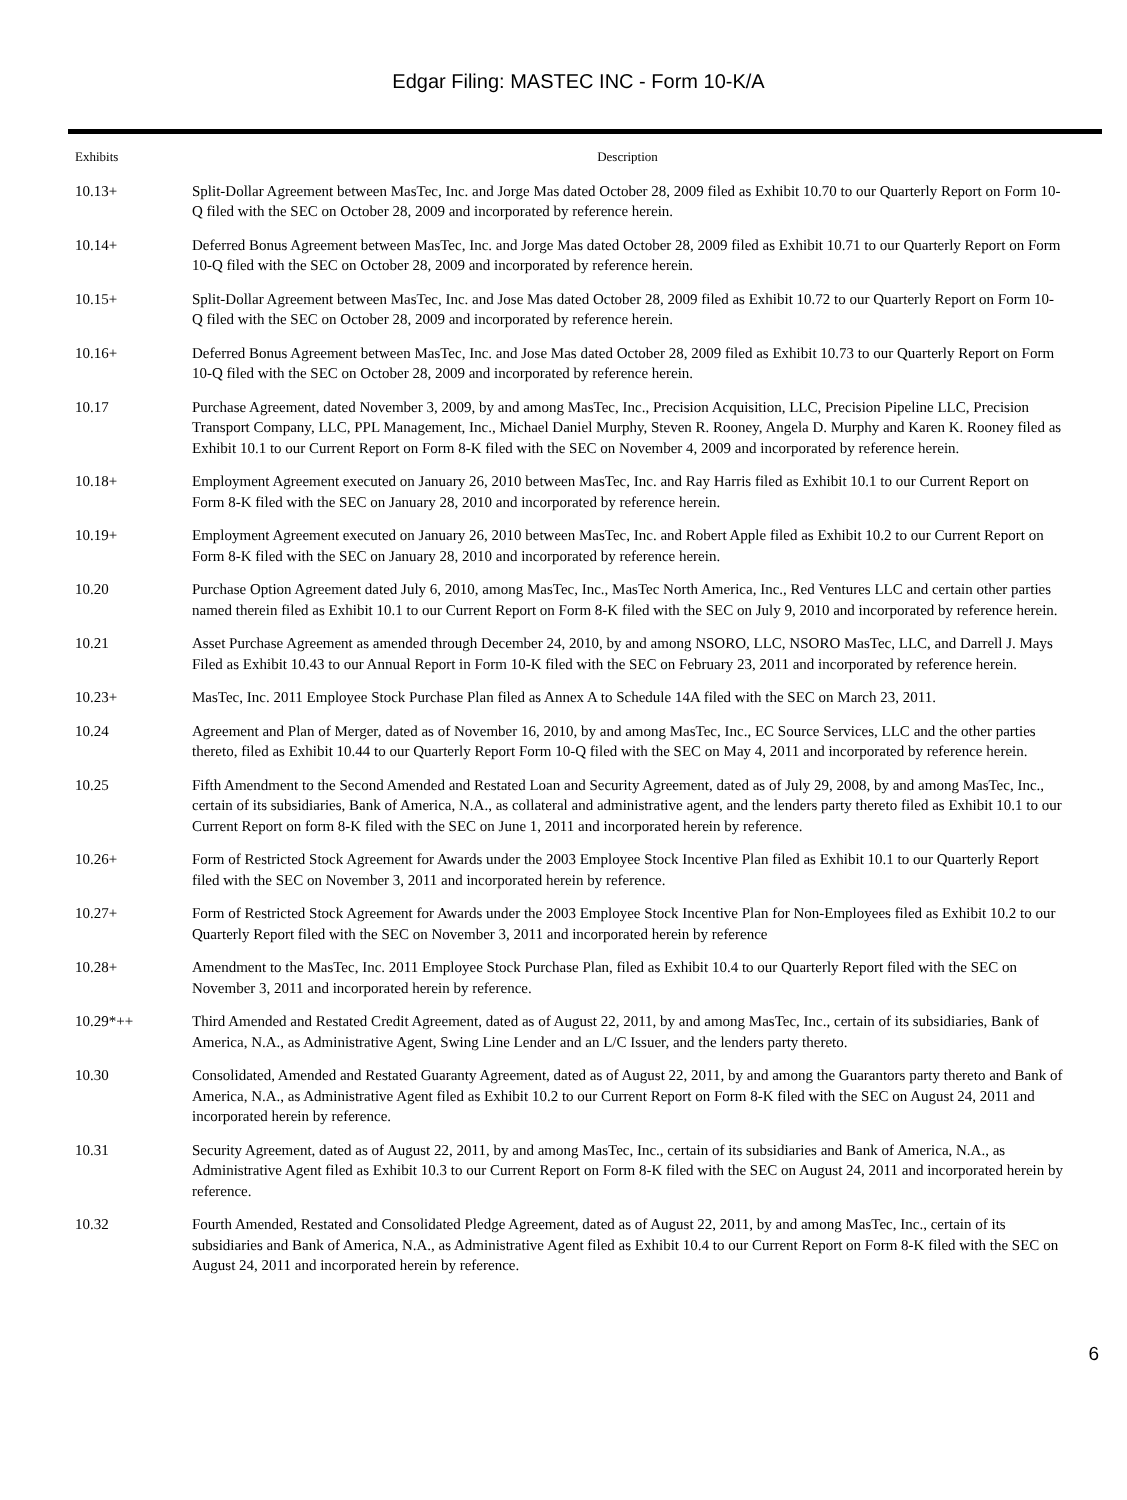Edgar Filing: MASTEC INC - Form 10-K/A
| Exhibits | Description |
| --- | --- |
| 10.13+ | Split-Dollar Agreement between MasTec, Inc. and Jorge Mas dated October 28, 2009 filed as Exhibit 10.70 to our Quarterly Report on Form 10-Q filed with the SEC on October 28, 2009 and incorporated by reference herein. |
| 10.14+ | Deferred Bonus Agreement between MasTec, Inc. and Jorge Mas dated October 28, 2009 filed as Exhibit 10.71 to our Quarterly Report on Form 10-Q filed with the SEC on October 28, 2009 and incorporated by reference herein. |
| 10.15+ | Split-Dollar Agreement between MasTec, Inc. and Jose Mas dated October 28, 2009 filed as Exhibit 10.72 to our Quarterly Report on Form 10-Q filed with the SEC on October 28, 2009 and incorporated by reference herein. |
| 10.16+ | Deferred Bonus Agreement between MasTec, Inc. and Jose Mas dated October 28, 2009 filed as Exhibit 10.73 to our Quarterly Report on Form 10-Q filed with the SEC on October 28, 2009 and incorporated by reference herein. |
| 10.17 | Purchase Agreement, dated November 3, 2009, by and among MasTec, Inc., Precision Acquisition, LLC, Precision Pipeline LLC, Precision Transport Company, LLC, PPL Management, Inc., Michael Daniel Murphy, Steven R. Rooney, Angela D. Murphy and Karen K. Rooney filed as Exhibit 10.1 to our Current Report on Form 8-K filed with the SEC on November 4, 2009 and incorporated by reference herein. |
| 10.18+ | Employment Agreement executed on January 26, 2010 between MasTec, Inc. and Ray Harris filed as Exhibit 10.1 to our Current Report on Form 8-K filed with the SEC on January 28, 2010 and incorporated by reference herein. |
| 10.19+ | Employment Agreement executed on January 26, 2010 between MasTec, Inc. and Robert Apple filed as Exhibit 10.2 to our Current Report on Form 8-K filed with the SEC on January 28, 2010 and incorporated by reference herein. |
| 10.20 | Purchase Option Agreement dated July 6, 2010, among MasTec, Inc., MasTec North America, Inc., Red Ventures LLC and certain other parties named therein filed as Exhibit 10.1 to our Current Report on Form 8-K filed with the SEC on July 9, 2010 and incorporated by reference herein. |
| 10.21 | Asset Purchase Agreement as amended through December 24, 2010, by and among NSORO, LLC, NSORO MasTec, LLC, and Darrell J. Mays Filed as Exhibit 10.43 to our Annual Report in Form 10-K filed with the SEC on February 23, 2011 and incorporated by reference herein. |
| 10.23+ | MasTec, Inc. 2011 Employee Stock Purchase Plan filed as Annex A to Schedule 14A filed with the SEC on March 23, 2011. |
| 10.24 | Agreement and Plan of Merger, dated as of November 16, 2010, by and among MasTec, Inc., EC Source Services, LLC and the other parties thereto, filed as Exhibit 10.44 to our Quarterly Report Form 10-Q filed with the SEC on May 4, 2011 and incorporated by reference herein. |
| 10.25 | Fifth Amendment to the Second Amended and Restated Loan and Security Agreement, dated as of July 29, 2008, by and among MasTec, Inc., certain of its subsidiaries, Bank of America, N.A., as collateral and administrative agent, and the lenders party thereto filed as Exhibit 10.1 to our Current Report on form 8-K filed with the SEC on June 1, 2011 and incorporated herein by reference. |
| 10.26+ | Form of Restricted Stock Agreement for Awards under the 2003 Employee Stock Incentive Plan filed as Exhibit 10.1 to our Quarterly Report filed with the SEC on November 3, 2011 and incorporated herein by reference. |
| 10.27+ | Form of Restricted Stock Agreement for Awards under the 2003 Employee Stock Incentive Plan for Non-Employees filed as Exhibit 10.2 to our Quarterly Report filed with the SEC on November 3, 2011 and incorporated herein by reference |
| 10.28+ | Amendment to the MasTec, Inc. 2011 Employee Stock Purchase Plan, filed as Exhibit 10.4 to our Quarterly Report filed with the SEC on November 3, 2011 and incorporated herein by reference. |
| 10.29*++ | Third Amended and Restated Credit Agreement, dated as of August 22, 2011, by and among MasTec, Inc., certain of its subsidiaries, Bank of America, N.A., as Administrative Agent, Swing Line Lender and an L/C Issuer, and the lenders party thereto. |
| 10.30 | Consolidated, Amended and Restated Guaranty Agreement, dated as of August 22, 2011, by and among the Guarantors party thereto and Bank of America, N.A., as Administrative Agent filed as Exhibit 10.2 to our Current Report on Form 8-K filed with the SEC on August 24, 2011 and incorporated herein by reference. |
| 10.31 | Security Agreement, dated as of August 22, 2011, by and among MasTec, Inc., certain of its subsidiaries and Bank of America, N.A., as Administrative Agent filed as Exhibit 10.3 to our Current Report on Form 8-K filed with the SEC on August 24, 2011 and incorporated herein by reference. |
| 10.32 | Fourth Amended, Restated and Consolidated Pledge Agreement, dated as of August 22, 2011, by and among MasTec, Inc., certain of its subsidiaries and Bank of America, N.A., as Administrative Agent filed as Exhibit 10.4 to our Current Report on Form 8-K filed with the SEC on August 24, 2011 and incorporated herein by reference. |
6